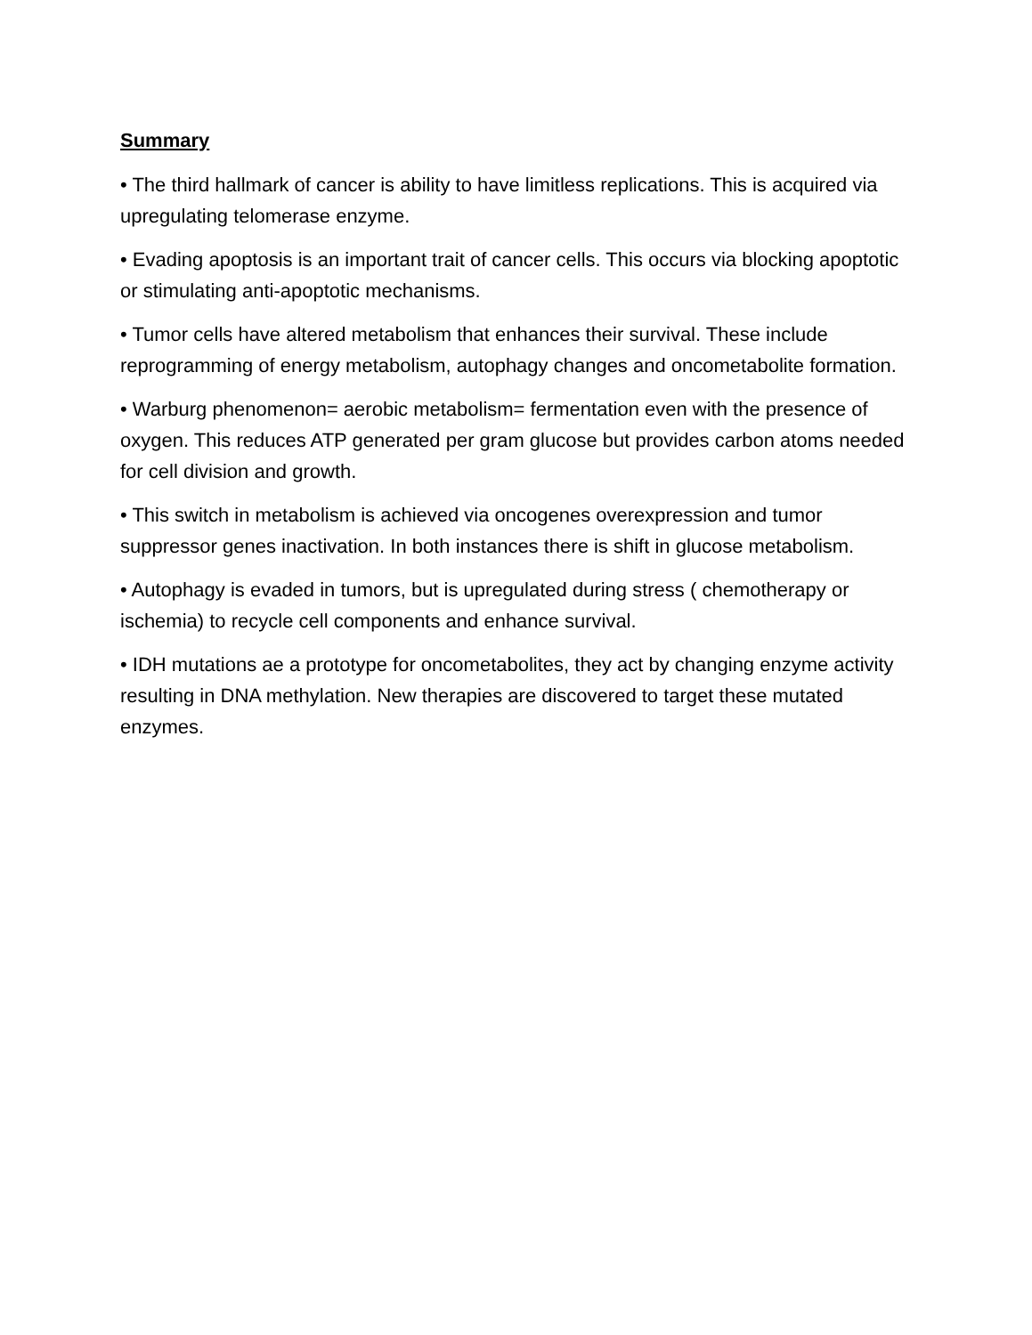Summary
• The third hallmark of cancer is ability to have limitless replications. This is acquired via upregulating telomerase enzyme.
• Evading apoptosis is an important trait of cancer cells. This occurs via blocking apoptotic or stimulating anti-apoptotic mechanisms.
• Tumor cells have altered metabolism that enhances their survival. These include reprogramming of energy metabolism, autophagy changes and oncometabolite formation.
• Warburg phenomenon= aerobic metabolism= fermentation even with the presence of oxygen. This reduces ATP generated per gram glucose but provides carbon atoms needed for cell division and growth.
• This switch in metabolism is achieved via oncogenes overexpression and tumor suppressor genes inactivation. In both instances there is shift in glucose metabolism.
• Autophagy is evaded in tumors, but is upregulated during stress ( chemotherapy or ischemia) to recycle cell components and enhance survival.
• IDH mutations ae a prototype for oncometabolites, they act by changing enzyme activity resulting in DNA methylation. New therapies are discovered to target these mutated enzymes.